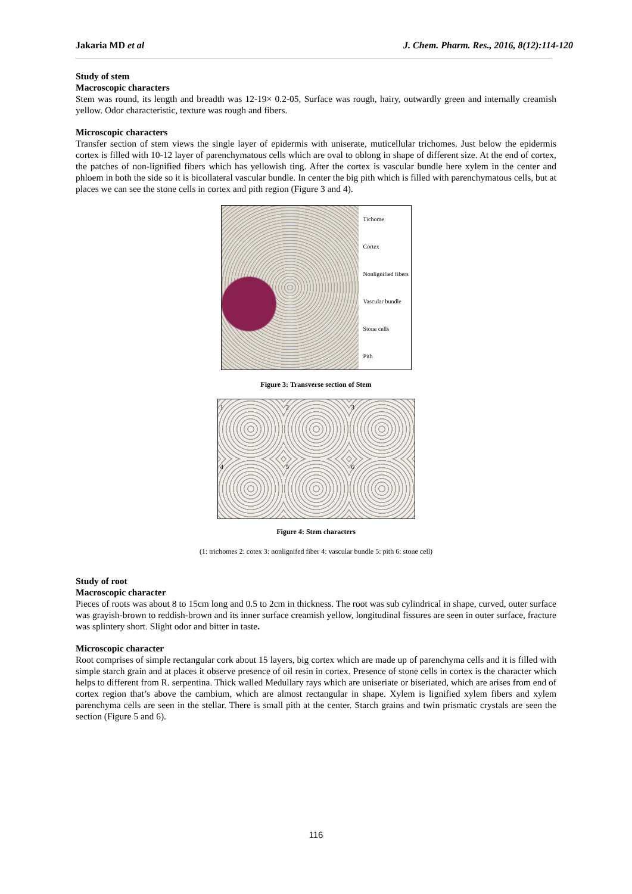Jakaria MD et al J. Chem. Pharm. Res., 2016, 8(12):114-120
Study of stem
Macroscopic characters
Stem was round, its length and breadth was 12-19× 0.2-05, Surface was rough, hairy, outwardly green and internally creamish yellow. Odor characteristic, texture was rough and fibers.
Microscopic characters
Transfer section of stem views the single layer of epidermis with uniserate, muticellular trichomes. Just below the epidermis cortex is filled with 10-12 layer of parenchymatous cells which are oval to oblong in shape of different size. At the end of cortex, the patches of non-lignified fibers which has yellowish ting. After the cortex is vascular bundle here xylem in the center and phloem in both the side so it is bicollateral vascular bundle. In center the big pith which is filled with parenchymatous cells, but at places we can see the stone cells in cortex and pith region (Figure 3 and 4).
Tichome
Cortex
Nonlignified fibers
Vascular bundle
Stone cells
Pith
Figure 3: Transverse section of Stem
1
2
3
4
5
6
Figure 4: Stem characters
(1: trichomes 2: cotex 3: nonlignifed fiber 4: vascular bundle 5: pith 6: stone cell)
Study of root
Macroscopic character
Pieces of roots was about 8 to 15cm long and 0.5 to 2cm in thickness. The root was sub cylindrical in shape, curved, outer surface was grayish-brown to reddish-brown and its inner surface creamish yellow, longitudinal fissures are seen in outer surface, fracture was splintery short. Slight odor and bitter in taste.
Microscopic character
Root comprises of simple rectangular cork about 15 layers, big cortex which are made up of parenchyma cells and it is filled with simple starch grain and at places it observe presence of oil resin in cortex. Presence of stone cells in cortex is the character which helps to different from R. serpentina. Thick walled Medullary rays which are uniseriate or biseriated, which are arises from end of cortex region that’s above the cambium, which are almost rectangular in shape. Xylem is lignified xylem fibers and xylem parenchyma cells are seen in the stellar. There is small pith at the center. Starch grains and twin prismatic crystals are seen the section (Figure 5 and 6).
116